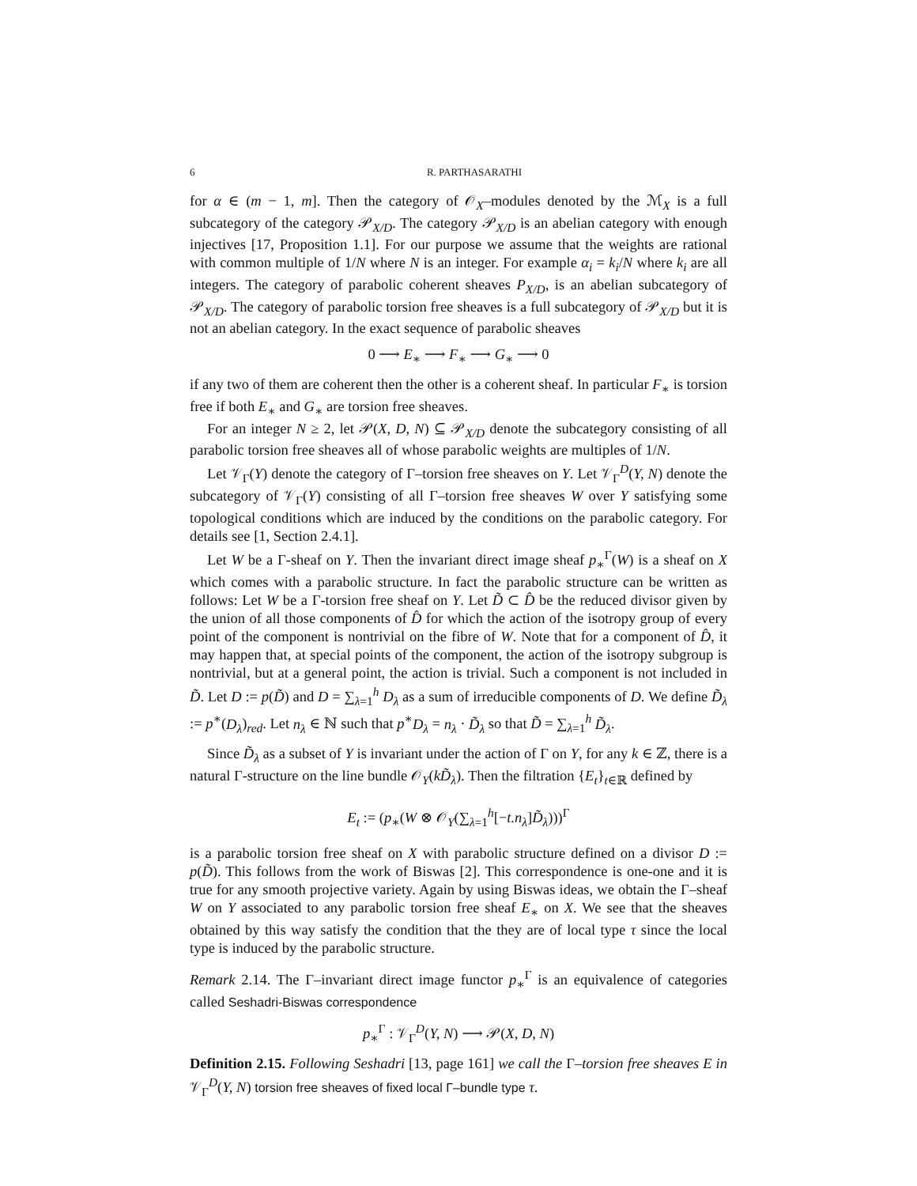6 R. PARTHASARATHI
for α ∈ (m − 1, m]. Then the category of 𝒪<sub>X</sub>–modules denoted by the ℳ<sub>X</sub> is a full subcategory of the category 𝒫<sub>X/D</sub>. The category 𝒫<sub>X/D</sub> is an abelian category with enough injectives [17, Proposition 1.1]. For our purpose we assume that the weights are rational with common multiple of 1/N where N is an integer. For example α<sub>i</sub> = k<sub>i</sub>/N where k<sub>i</sub> are all integers. The category of parabolic coherent sheaves P<sub>X/D</sub>, is an abelian subcategory of 𝒫<sub>X/D</sub>. The category of parabolic torsion free sheaves is a full subcategory of 𝒫<sub>X/D</sub> but it is not an abelian category. In the exact sequence of parabolic sheaves
0 ⟶ E<sub>∗</sub> ⟶ F<sub>∗</sub> ⟶ G<sub>∗</sub> ⟶ 0
if any two of them are coherent then the other is a coherent sheaf. In particular F<sub>∗</sub> is torsion free if both E<sub>∗</sub> and G<sub>∗</sub> are torsion free sheaves.
For an integer N ≥ 2, let 𝒫(X, D, N) ⊆ 𝒫<sub>X/D</sub> denote the subcategory consisting of all parabolic torsion free sheaves all of whose parabolic weights are multiples of 1/N.
Let 𝒱<sub>Γ</sub>(Y) denote the category of Γ–torsion free sheaves on Y. Let 𝒱<sub>Γ</sub><sup>D</sup>(Y, N) denote the subcategory of 𝒱<sub>Γ</sub>(Y) consisting of all Γ–torsion free sheaves W over Y satisfying some topological conditions which are induced by the conditions on the parabolic category. For details see [1, Section 2.4.1].
Let W be a Γ-sheaf on Y. Then the invariant direct image sheaf p<sub>∗</sub><sup>Γ</sup>(W) is a sheaf on X which comes with a parabolic structure. In fact the parabolic structure can be written as follows: Let W be a Γ-torsion free sheaf on Y. Let D̃ ⊂ D̂ be the reduced divisor given by the union of all those components of D̂ for which the action of the isotropy group of every point of the component is nontrivial on the fibre of W. Note that for a component of D̂, it may happen that, at special points of the component, the action of the isotropy subgroup is nontrivial, but at a general point, the action is trivial. Such a component is not included in D̃. Let D := p(D̃) and D = ∑<sub>λ=1</sub><sup>h</sup> D<sub>λ</sub> as a sum of irreducible components of D. We define D̃<sub>λ</sub> := p<sup>∗</sup>(D<sub>λ</sub>)<sub>red</sub>. Let n<sub>λ</sub> ∈ ℕ such that p<sup>∗</sup>D<sub>λ</sub> = n<sub>λ</sub> · D̃<sub>λ</sub> so that D̃ = ∑<sub>λ=1</sub><sup>h</sup> D̃<sub>λ</sub>.
Since D̃<sub>λ</sub> as a subset of Y is invariant under the action of Γ on Y, for any k ∈ ℤ, there is a natural Γ-structure on the line bundle 𝒪<sub>Y</sub>(kD̃<sub>λ</sub>). Then the filtration {E<sub>t</sub>}<sub>t∈ℝ</sub> defined by
E<sub>t</sub> := (p<sub>∗</sub>(W ⊗ 𝒪<sub>Y</sub>(∑<sub>λ=1</sub><sup>h</sup>[−t.n<sub>λ</sub>]D̃<sub>λ</sub>)))<sup>Γ</sup>
is a parabolic torsion free sheaf on X with parabolic structure defined on a divisor D := p(D̃). This follows from the work of Biswas [2]. This correspondence is one-one and it is true for any smooth projective variety. Again by using Biswas ideas, we obtain the Γ–sheaf W on Y associated to any parabolic torsion free sheaf E<sub>∗</sub> on X. We see that the sheaves obtained by this way satisfy the condition that the they are of local type τ since the local type is induced by the parabolic structure.
Remark 2.14. The Γ–invariant direct image functor p<sub>∗</sub><sup>Γ</sup> is an equivalence of categories called Seshadri-Biswas correspondence
p<sub>∗</sub><sup>Γ</sup> : 𝒱<sub>Γ</sub><sup>D</sup>(Y, N) ⟶ 𝒫(X, D, N)
Definition 2.15. Following Seshadri [13, page 161] we call the Γ–torsion free sheaves E in 𝒱<sub>Γ</sub><sup>D</sup>(Y, N) torsion free sheaves of fixed local Γ–bundle type τ.